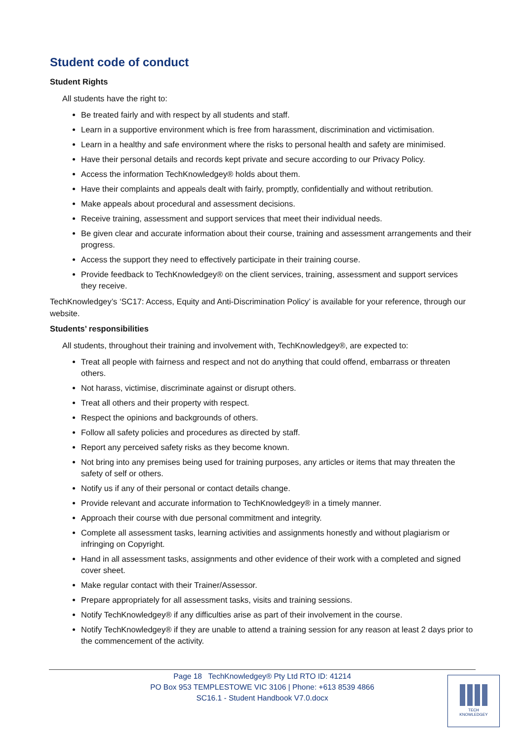Student code of conduct
Student Rights
All students have the right to:
Be treated fairly and with respect by all students and staff.
Learn in a supportive environment which is free from harassment, discrimination and victimisation.
Learn in a healthy and safe environment where the risks to personal health and safety are minimised.
Have their personal details and records kept private and secure according to our Privacy Policy.
Access the information TechKnowledgey® holds about them.
Have their complaints and appeals dealt with fairly, promptly, confidentially and without retribution.
Make appeals about procedural and assessment decisions.
Receive training, assessment and support services that meet their individual needs.
Be given clear and accurate information about their course, training and assessment arrangements and their progress.
Access the support they need to effectively participate in their training course.
Provide feedback to TechKnowledgey® on the client services, training, assessment and support services they receive.
TechKnowledgey’s ‘SC17: Access, Equity and Anti-Discrimination Policy’ is available for your reference, through our website.
Students’ responsibilities
All students, throughout their training and involvement with, TechKnowledgey®, are expected to:
Treat all people with fairness and respect and not do anything that could offend, embarrass or threaten others.
Not harass, victimise, discriminate against or disrupt others.
Treat all others and their property with respect.
Respect the opinions and backgrounds of others.
Follow all safety policies and procedures as directed by staff.
Report any perceived safety risks as they become known.
Not bring into any premises being used for training purposes, any articles or items that may threaten the safety of self or others.
Notify us if any of their personal or contact details change.
Provide relevant and accurate information to TechKnowledgey® in a timely manner.
Approach their course with due personal commitment and integrity.
Complete all assessment tasks, learning activities and assignments honestly and without plagiarism or infringing on Copyright.
Hand in all assessment tasks, assignments and other evidence of their work with a completed and signed cover sheet.
Make regular contact with their Trainer/Assessor.
Prepare appropriately for all assessment tasks, visits and training sessions.
Notify TechKnowledgey® if any difficulties arise as part of their involvement in the course.
Notify TechKnowledgey® if they are unable to attend a training session for any reason at least 2 days prior to the commencement of the activity.
Page 18 TechKnowledgey® Pty Ltd RTO ID: 41214
PO Box 953 TEMPLESTOWE VIC 3106 | Phone: +613 8539 4866
SC16.1 - Student Handbook V7.0.docx
TECH
KNOWLEDGEY